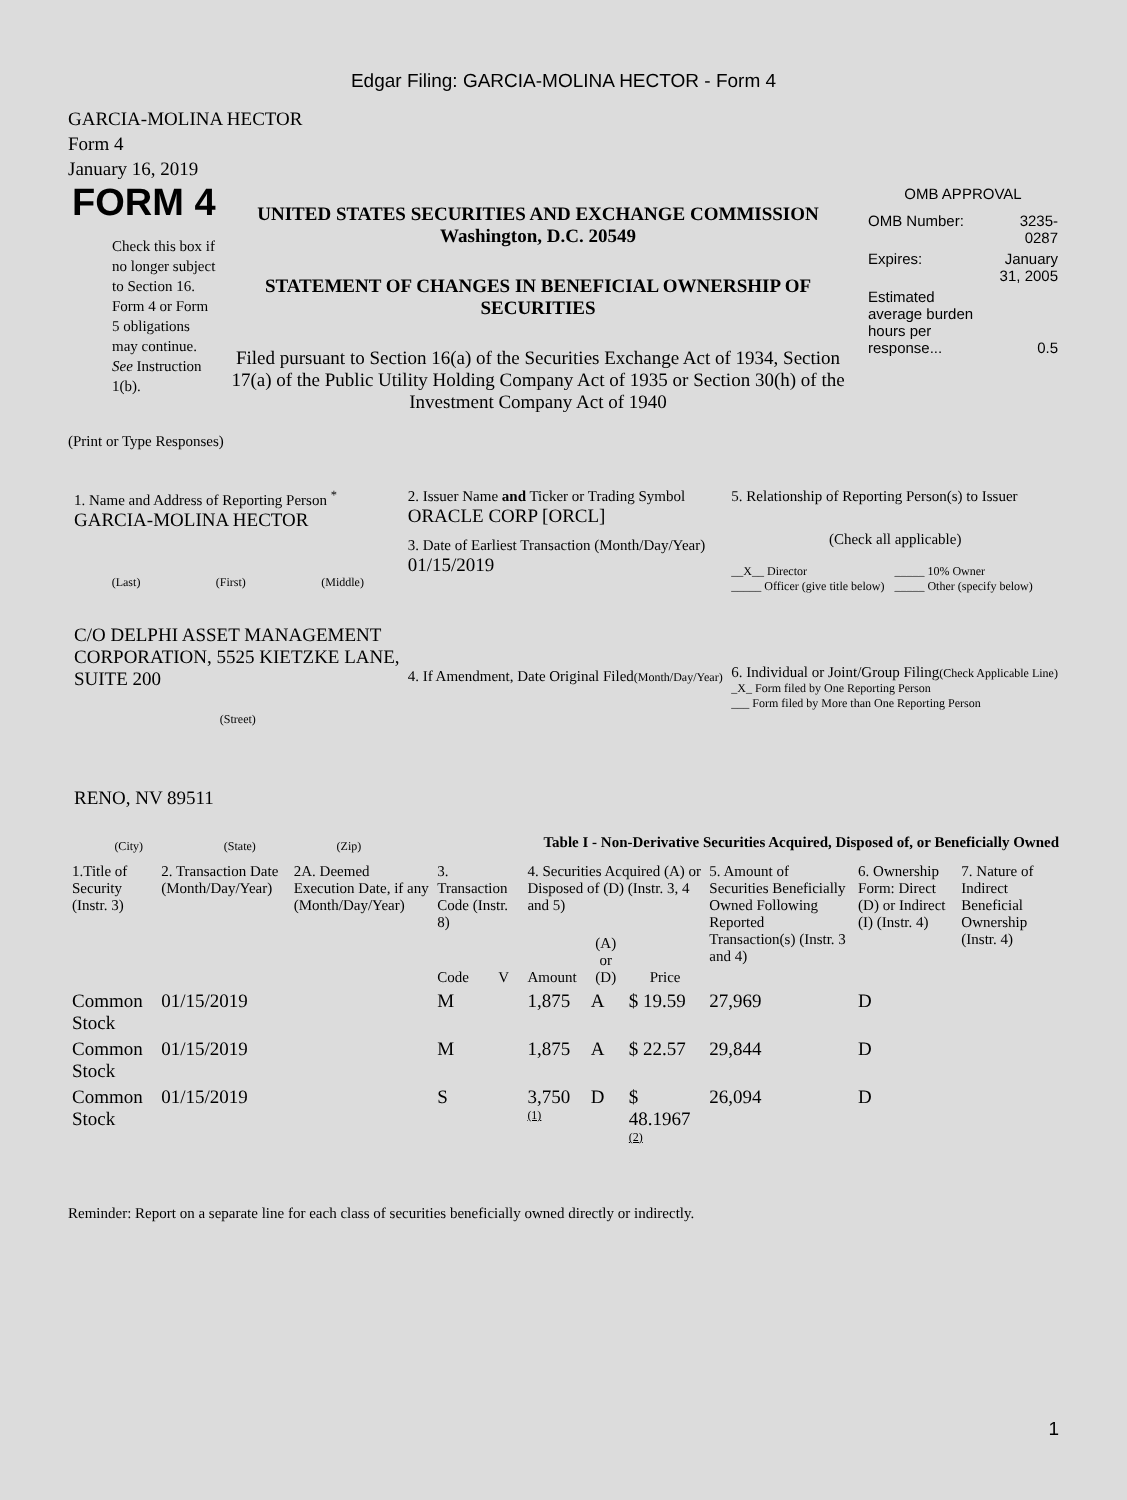Edgar Filing: GARCIA-MOLINA HECTOR - Form 4
GARCIA-MOLINA HECTOR
Form 4
January 16, 2019
FORM 4
Check this box if no longer subject to Section 16. Form 4 or Form 5 obligations may continue. See Instruction 1(b).
UNITED STATES SECURITIES AND EXCHANGE COMMISSION
Washington, D.C. 20549
STATEMENT OF CHANGES IN BENEFICIAL OWNERSHIP OF SECURITIES
Filed pursuant to Section 16(a) of the Securities Exchange Act of 1934, Section 17(a) of the Public Utility Holding Company Act of 1935 or Section 30(h) of the Investment Company Act of 1940
OMB APPROVAL
| OMB Number: | 3235-0287 |
| Expires: | January 31, 2005 |
| Estimated average burden hours per response... | 0.5 |
(Print or Type Responses)
1. Name and Address of Reporting Person <sup>*</sup>
GARCIA-MOLINA HECTOR
(Last) (First) (Middle)
C/O DELPHI ASSET MANAGEMENT CORPORATION, 5525 KIETZKE LANE, SUITE 200
(Street)
RENO, NV 89511
(City) (State) (Zip)
2. Issuer Name and Ticker or Trading Symbol
ORACLE CORP [ORCL]
3. Date of Earliest Transaction (Month/Day/Year)
01/15/2019
4. If Amendment, Date Original Filed(Month/Day/Year)
5. Relationship of Reporting Person(s) to Issuer
(Check all applicable)
| __X__ Director | _____ 10% Owner |
| _____ Officer (give title below) | _____ Other (specify below) |
6. Individual or Joint/Group Filing(Check Applicable Line)
_X_ Form filed by One Reporting Person
___ Form filed by More than One Reporting Person
Table I - Non-Derivative Securities Acquired, Disposed of, or Beneficially Owned
| 1.Title of Security (Instr. 3) | 2. Transaction Date (Month/Day/Year) | 2A. Deemed Execution Date, if any (Month/Day/Year) | 3. Transaction Code (Instr. 8) | | 4. Securities Acquired (A) or Disposed of (D) (Instr. 3, 4 and 5) | | | 5. Amount of Securities Beneficially Owned Following Reported Transaction(s) (Instr. 3 and 4) | 6. Ownership Form: Direct (D) or Indirect (I) (Instr. 4) | 7. Nature of Indirect Beneficial Ownership (Instr. 4) |
| --- | --- | --- | --- | --- | --- | --- | --- | --- | --- | --- |
| | | | Code | V | Amount | (A) or (D) | Price | | | |
| Common Stock | 01/15/2019 | | M | | 1,875 | A | $ 19.59 | 27,969 | D | |
| Common Stock | 01/15/2019 | | M | | 1,875 | A | $ 22.57 | 29,844 | D | |
| Common Stock | 01/15/2019 | | S | | 3,750 <sup>(1)</sup> | D | $ 48.1967 <sup>(2)</sup> | 26,094 | D | |
Reminder: Report on a separate line for each class of securities beneficially owned directly or indirectly.
1